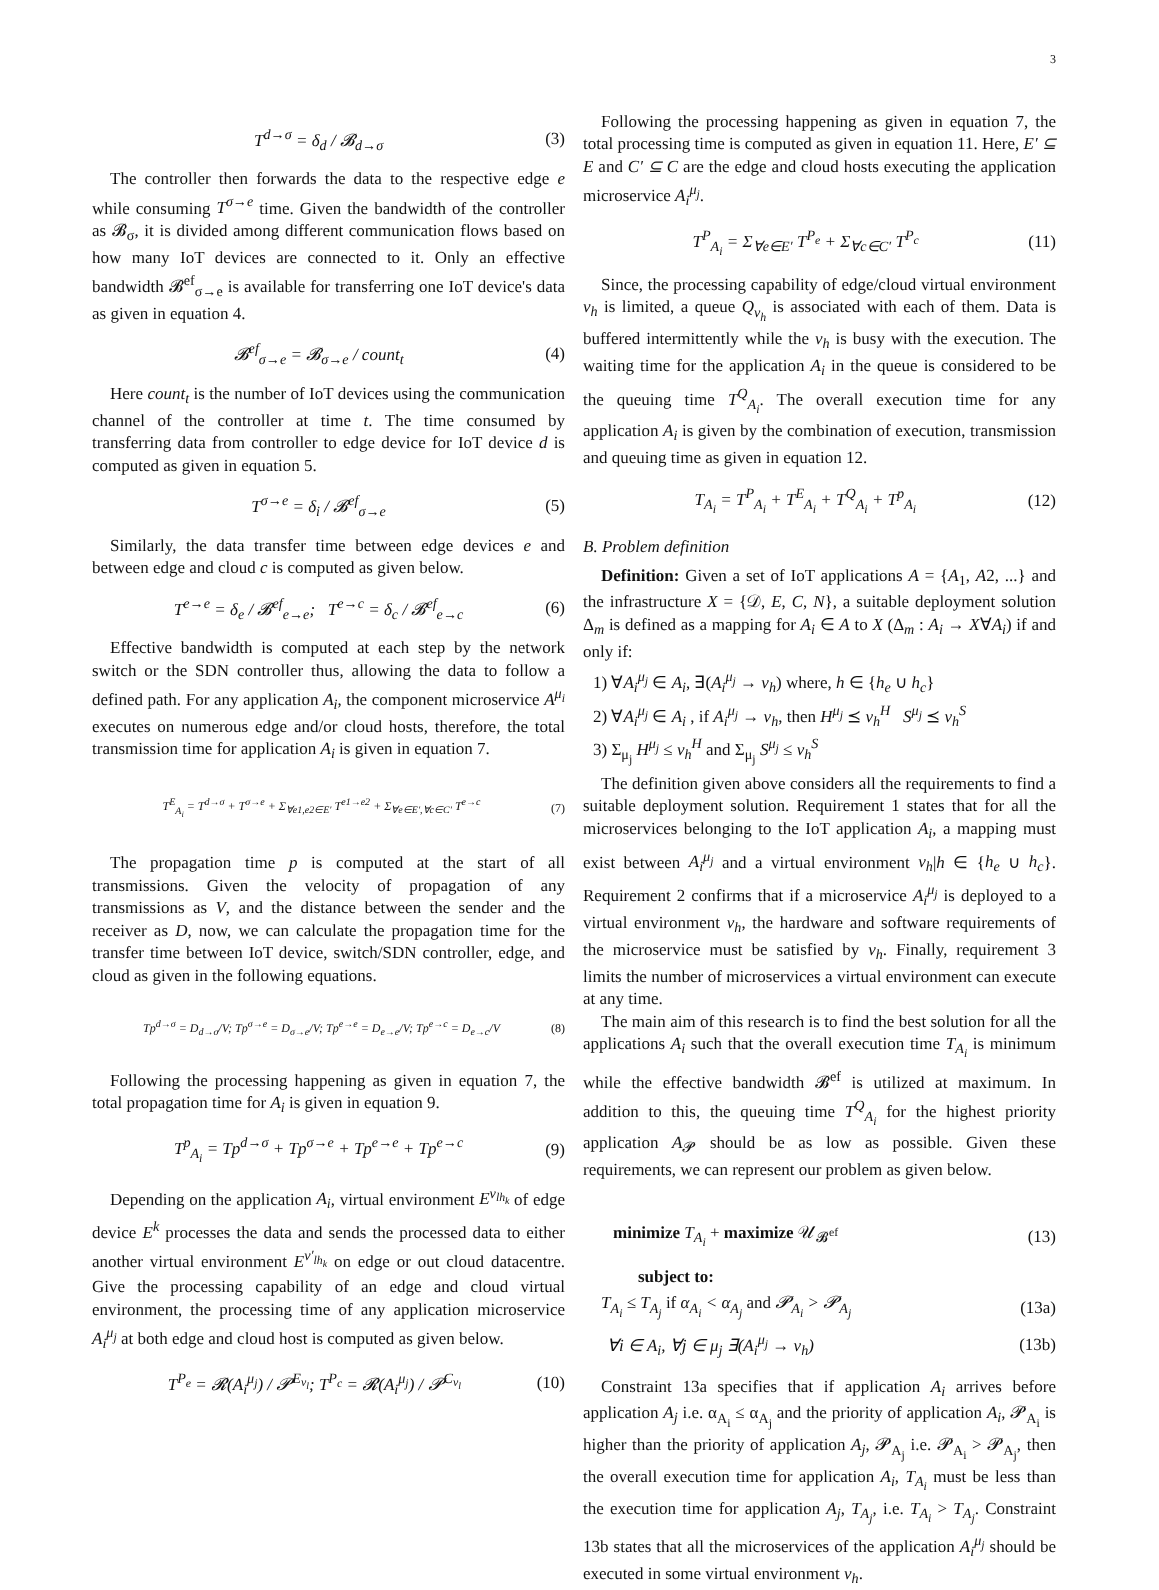3
T<sup>d→σ</sup> = δ<sub>d</sub> / 𝓑<sub>d→σ</sub> (3)
The controller then forwards the data to the respective edge e while consuming T<sup>σ→e</sup> time. Given the bandwidth of the controller as 𝓑<sub>σ</sub>, it is divided among different communication flows based on how many IoT devices are connected to it. Only an effective bandwidth 𝓑<sup>ef</sup><sub>σ→e</sub> is available for transferring one IoT device's data as given in equation 4.
𝓑<sup>ef</sup><sub>σ→e</sub> = 𝓑<sub>σ→e</sub> / count<sub>t</sub> (4)
Here count<sub>t</sub> is the number of IoT devices using the communication channel of the controller at time t. The time consumed by transferring data from controller to edge device for IoT device d is computed as given in equation 5.
T<sup>σ→e</sup> = δ<sub>i</sub> / 𝓑<sup>ef</sup><sub>σ→e</sub> (5)
Similarly, the data transfer time between edge devices e and between edge and cloud c is computed as given below.
T<sup>e→e</sup> = δ<sub>e</sub> / 𝓑<sup>ef</sup><sub>e→e</sub>; T<sup>e→c</sup> = δ<sub>c</sub> / 𝓑<sup>ef</sup><sub>e→c</sub> (6)
Effective bandwidth is computed at each step by the network switch or the SDN controller thus, allowing the data to follow a defined path. For any application A<sub>i</sub>, the component microservice A<sup>μ<sub>i</sub></sup> executes on numerous edge and/or cloud hosts, therefore, the total transmission time for application A<sub>i</sub> is given in equation 7.
T<sup>E</sup><sub>A<sub>i</sub></sub> = T<sup>d→σ</sup> + T<sup>σ→e</sup> + Σ<sub>∀e1,e2∈E′</sub> T<sup>e1→e2</sup> + Σ<sub>∀e∈E′,∀c∈C′</sub> T<sup>e→c</sup> (7)
The propagation time p is computed at the start of all transmissions. Given the velocity of propagation of any transmissions as V, and the distance between the sender and the receiver as D, now, we can calculate the propagation time for the transfer time between IoT device, switch/SDN controller, edge, and cloud as given in the following equations.
Tp<sup>d→σ</sup> = D<sub>d→σ</sub>/V; Tp<sup>σ→e</sup> = D<sub>σ→e</sub>/V; Tp<sup>e→e</sup> = D<sub>e→e</sub>/V; Tp<sup>e→c</sup> = D<sub>e→c</sub>/V (8)
Following the processing happening as given in equation 7, the total propagation time for A<sub>i</sub> is given in equation 9.
T<sup>p</sup><sub>A<sub>i</sub></sub> = Tp<sup>d→σ</sup> + Tp<sup>σ→e</sup> + Tp<sup>e→e</sup> + Tp<sup>e→c</sup> (9)
Depending on the application A<sub>i</sub>, virtual environment E<sup>v<sub>lh<sub>k</sub></sub></sup> of edge device E<sup>k</sup> processes the data and sends the processed data to either another virtual environment E<sup>v′<sub>lh<sub>k</sub></sub></sup> on edge or out cloud datacentre. Give the processing capability of an edge and cloud virtual environment, the processing time of any application microservice A<sub>i</sub><sup>μ<sub>j</sub></sup> at both edge and cloud host is computed as given below.
T<sup>P<sub>e</sub></sup> = 𝓡(A<sub>i</sub><sup>μ<sub>j</sub></sup>) / 𝓟<sup>E<sub>v<sub>l</sub></sub></sup>; T<sup>P<sub>c</sub></sup> = 𝓡(A<sub>i</sub><sup>μ<sub>j</sub></sup>) / 𝓟<sup>C<sub>v<sub>l</sub></sub></sup> (10)
Following the processing happening as given in equation 7, the total processing time is computed as given in equation 11. Here, E′ ⊆ E and C′ ⊆ C are the edge and cloud hosts executing the application microservice A<sub>i</sub><sup>μ<sub>j</sub></sup>.
T<sup>P</sup><sub>A<sub>i</sub></sub> = Σ<sub>∀e∈E′</sub> T<sup>P<sub>e</sub></sup> + Σ<sub>∀c∈C′</sub> T<sup>P<sub>c</sub></sup> (11)
Since, the processing capability of edge/cloud virtual environment v<sub>h</sub> is limited, a queue Q<sub>v<sub>h</sub></sub> is associated with each of them. Data is buffered intermittently while the v<sub>h</sub> is busy with the execution. The waiting time for the application A<sub>i</sub> in the queue is considered to be the queuing time T<sup>Q</sup><sub>A<sub>i</sub></sub>. The overall execution time for any application A<sub>i</sub> is given by the combination of execution, transmission and queuing time as given in equation 12.
T<sub>A<sub>i</sub></sub> = T<sup>P</sup><sub>A<sub>i</sub></sub> + T<sup>E</sup><sub>A<sub>i</sub></sub> + T<sup>Q</sup><sub>A<sub>i</sub></sub> + T<sup>p</sup><sub>A<sub>i</sub></sub> (12)
B. Problem definition
Definition: Given a set of IoT applications A = {A<sub>1</sub>, A2, ...} and the infrastructure X = {𝒟, E, C, N}, a suitable deployment solution Δ<sub>m</sub> is defined as a mapping for A<sub>i</sub> ∈ A to X (Δ<sub>m</sub> : A<sub>i</sub> → X∀A<sub>i</sub>) if and only if:
1) ∀A<sub>i</sub><sup>μ<sub>j</sub></sup> ∈ A<sub>i</sub>, ∃(A<sub>i</sub><sup>μ<sub>j</sub></sup> → v<sub>h</sub>) where, h ∈ {h<sub>e</sub> ∪ h<sub>c</sub>}
2) ∀A<sub>i</sub><sup>μ<sub>j</sub></sup> ∈ A<sub>i</sub> , if A<sub>i</sub><sup>μ<sub>j</sub></sup> → v<sub>h</sub>, then H<sup>μ<sub>j</sub></sup> ⪯ v<sub>h</sub><sup>H</sup> S<sup>μ<sub>j</sub></sup> ⪯ v<sub>h</sub><sup>S</sup>
3) Σ<sub>μ<sub>j</sub></sub> H<sup>μ<sub>j</sub></sup> ≤ v<sub>h</sub><sup>H</sup> and Σ<sub>μ<sub>j</sub></sub> S<sup>μ<sub>j</sub></sup> ≤ v<sub>h</sub><sup>S</sup>
The definition given above considers all the requirements to find a suitable deployment solution. Requirement 1 states that for all the microservices belonging to the IoT application A<sub>i</sub>, a mapping must exist between A<sub>i</sub><sup>μ<sub>j</sub></sup> and a virtual environment v<sub>h</sub>|h ∈ {h<sub>e</sub> ∪ h<sub>c</sub>}. Requirement 2 confirms that if a microservice A<sub>i</sub><sup>μ<sub>j</sub></sup> is deployed to a virtual environment v<sub>h</sub>, the hardware and software requirements of the microservice must be satisfied by v<sub>h</sub>. Finally, requirement 3 limits the number of microservices a virtual environment can execute at any time.
The main aim of this research is to find the best solution for all the applications A<sub>i</sub> such that the overall execution time T<sub>A<sub>i</sub></sub> is minimum while the effective bandwidth 𝓑<sup>ef</sup> is utilized at maximum. In addition to this, the queuing time T<sup>Q</sup><sub>A<sub>i</sub></sub> for the highest priority application A<sub>𝓟</sub> should be as low as possible. Given these requirements, we can represent our problem as given below.
minimize T<sub>A<sub>i</sub></sub> + maximize 𝒰<sub>𝓑<sup>ef</sup></sub> (13)
subject to:
T<sub>A<sub>i</sub></sub> ≤ T<sub>A<sub>j</sub></sub> if α<sub>A<sub>i</sub></sub> < α<sub>A<sub>j</sub></sub> and 𝓟<sub>A<sub>i</sub></sub> > 𝓟<sub>A<sub>j</sub></sub> (13a)
∀i ∈ A<sub>i</sub>, ∀j ∈ μ<sub>j</sub> ∃(A<sub>i</sub><sup>μ<sub>j</sub></sup> → v<sub>h</sub>) (13b)
Constraint 13a specifies that if application A<sub>i</sub> arrives before application A<sub>j</sub> i.e. α<sub>A<sub>i</sub></sub> ≤ α<sub>A<sub>j</sub></sub> and the priority of application A<sub>i</sub>, 𝓟<sub>A<sub>i</sub></sub> is higher than the priority of application A<sub>j</sub>, 𝓟<sub>A<sub>j</sub></sub> i.e. 𝓟<sub>A<sub>i</sub></sub> > 𝓟<sub>A<sub>j</sub></sub>, then the overall execution time for application A<sub>i</sub>, T<sub>A<sub>i</sub></sub> must be less than the execution time for application A<sub>j</sub>, T<sub>A<sub>j</sub></sub>, i.e. T<sub>A<sub>i</sub></sub> > T<sub>A<sub>j</sub></sub>. Constraint 13b states that all the microservices of the application A<sub>i</sub><sup>μ<sub>j</sub></sup> should be executed in some virtual environment v<sub>h</sub>.